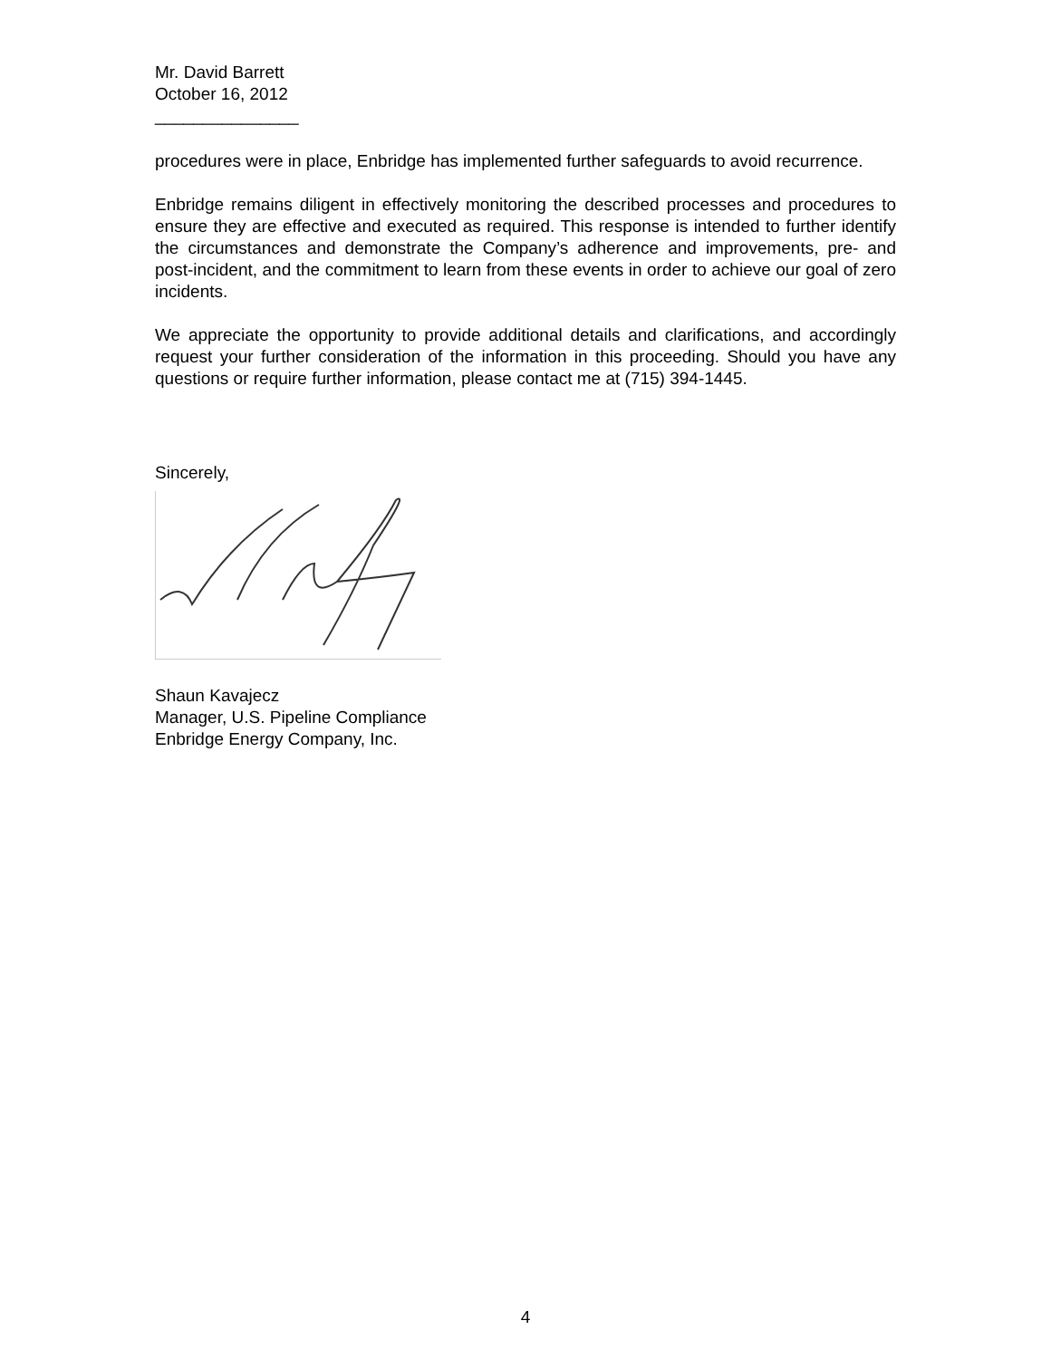Mr. David Barrett
October 16, 2012
_______________
procedures were in place, Enbridge has implemented further safeguards to avoid recurrence.
Enbridge remains diligent in effectively monitoring the described processes and procedures to ensure they are effective and executed as required. This response is intended to further identify the circumstances and demonstrate the Company’s adherence and improvements, pre- and post-incident, and the commitment to learn from these events in order to achieve our goal of zero incidents.
We appreciate the opportunity to provide additional details and clarifications, and accordingly request your further consideration of the information in this proceeding. Should you have any questions or require further information, please contact me at (715) 394-1445.
Sincerely,
Shaun Kavajecz
Manager, U.S. Pipeline Compliance
Enbridge Energy Company, Inc.
4